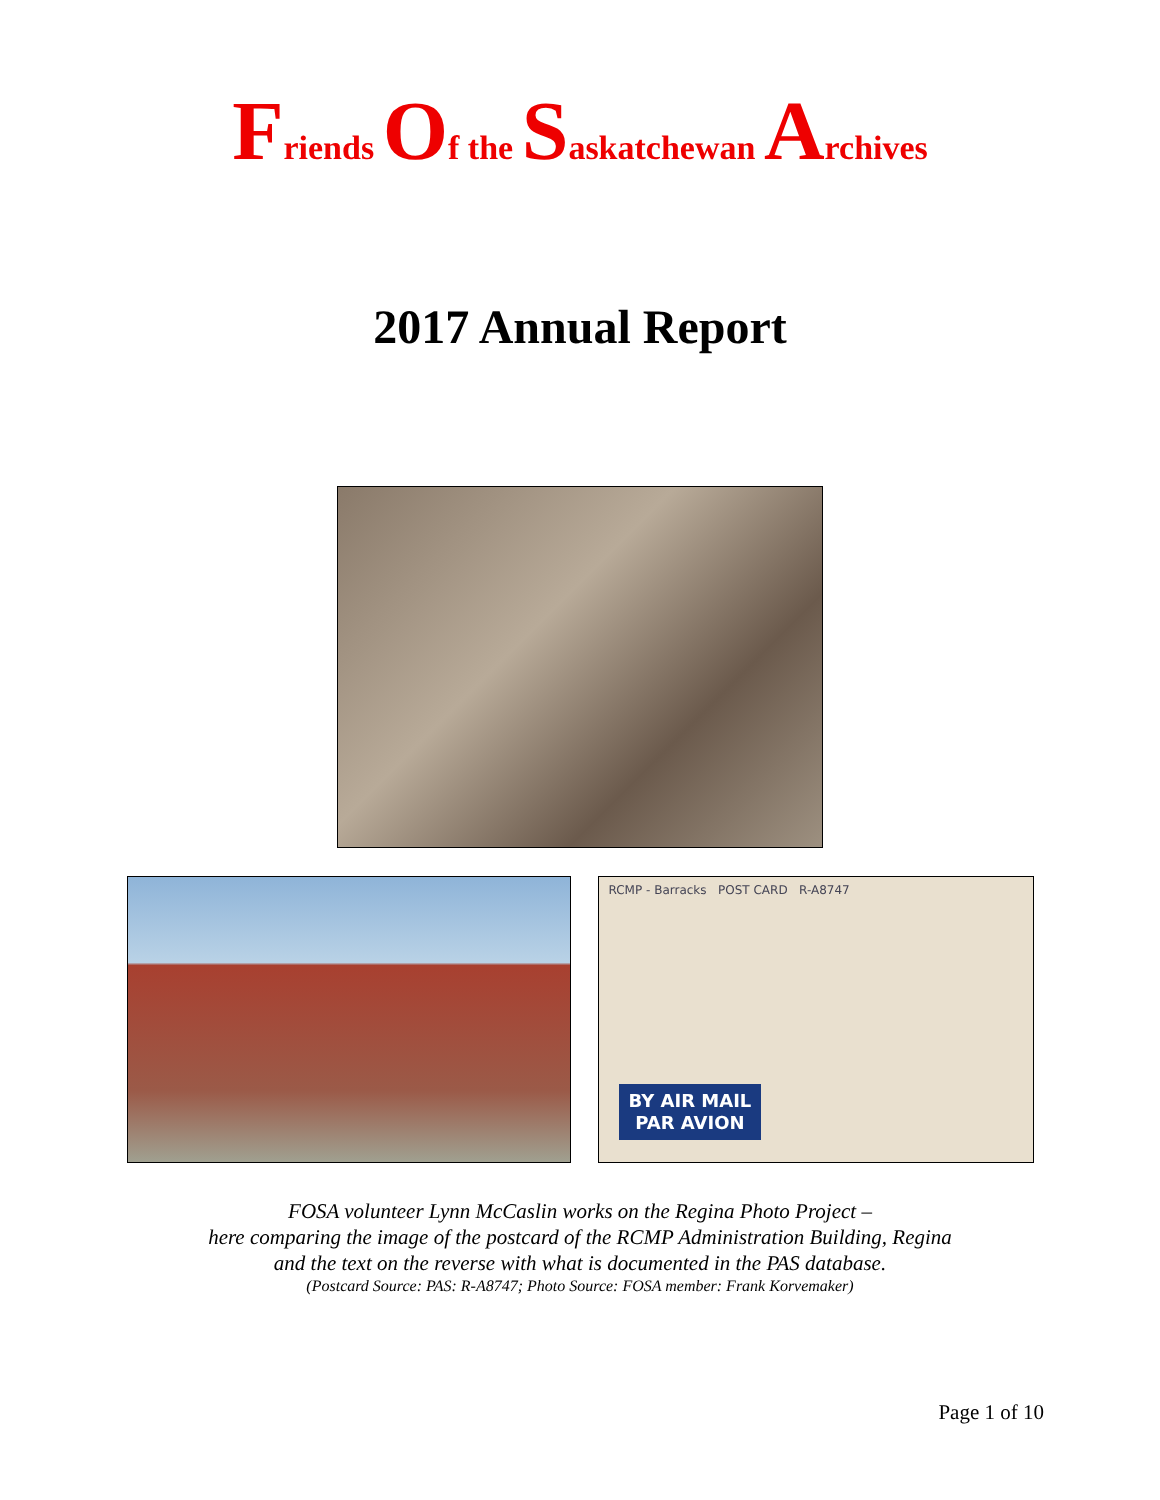Friends Of the Saskatchewan Archives
2017 Annual Report
RCMP - Barracks POST CARD R-A8747
BY AIR MAIL
PAR AVION
FOSA volunteer Lynn McCaslin works on the Regina Photo Project –
here comparing the image of the postcard of the RCMP Administration Building, Regina
and the text on the reverse with what is documented in the PAS database.
(Postcard Source: PAS: R-A8747; Photo Source: FOSA member: Frank Korvemaker)
Page 1 of 10